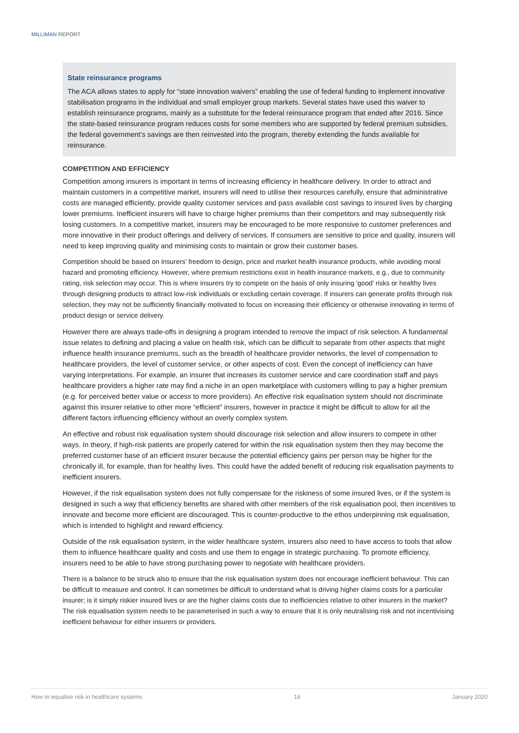MILLIMAN REPORT
State reinsurance programs
The ACA allows states to apply for “state innovation waivers” enabling the use of federal funding to implement innovative stabilisation programs in the individual and small employer group markets. Several states have used this waiver to establish reinsurance programs, mainly as a substitute for the federal reinsurance program that ended after 2016. Since the state-based reinsurance program reduces costs for some members who are supported by federal premium subsidies, the federal government’s savings are then reinvested into the program, thereby extending the funds available for reinsurance.
COMPETITION AND EFFICIENCY
Competition among insurers is important in terms of increasing efficiency in healthcare delivery. In order to attract and maintain customers in a competitive market, insurers will need to utilise their resources carefully, ensure that administrative costs are managed efficiently, provide quality customer services and pass available cost savings to insured lives by charging lower premiums. Inefficient insurers will have to charge higher premiums than their competitors and may subsequently risk losing customers. In a competitive market, insurers may be encouraged to be more responsive to customer preferences and more innovative in their product offerings and delivery of services. If consumers are sensitive to price and quality, insurers will need to keep improving quality and minimising costs to maintain or grow their customer bases.
Competition should be based on insurers’ freedom to design, price and market health insurance products, while avoiding moral hazard and promoting efficiency. However, where premium restrictions exist in health insurance markets, e.g., due to community rating, risk selection may occur. This is where insurers try to compete on the basis of only insuring 'good' risks or healthy lives through designing products to attract low-risk individuals or excluding certain coverage. If insurers can generate profits through risk selection, they may not be sufficiently financially motivated to focus on increasing their efficiency or otherwise innovating in terms of product design or service delivery.
However there are always trade-offs in designing a program intended to remove the impact of risk selection. A fundamental issue relates to defining and placing a value on health risk, which can be difficult to separate from other aspects that might influence health insurance premiums, such as the breadth of healthcare provider networks, the level of compensation to healthcare providers, the level of customer service, or other aspects of cost. Even the concept of inefficiency can have varying interpretations. For example, an insurer that increases its customer service and care coordination staff and pays healthcare providers a higher rate may find a niche in an open marketplace with customers willing to pay a higher premium (e.g. for perceived better value or access to more providers). An effective risk equalisation system should not discriminate against this insurer relative to other more “efficient” insurers, however in practice it might be difficult to allow for all the different factors influencing efficiency without an overly complex system.
An effective and robust risk equalisation system should discourage risk selection and allow insurers to compete in other ways. In theory, if high-risk patients are properly catered for within the risk equalisation system then they may become the preferred customer base of an efficient insurer because the potential efficiency gains per person may be higher for the chronically ill, for example, than for healthy lives. This could have the added benefit of reducing risk equalisation payments to inefficient insurers.
However, if the risk equalisation system does not fully compensate for the riskiness of some insured lives, or if the system is designed in such a way that efficiency benefits are shared with other members of the risk equalisation pool, then incentives to innovate and become more efficient are discouraged. This is counter-productive to the ethos underpinning risk equalisation, which is intended to highlight and reward efficiency.
Outside of the risk equalisation system, in the wider healthcare system, insurers also need to have access to tools that allow them to influence healthcare quality and costs and use them to engage in strategic purchasing. To promote efficiency, insurers need to be able to have strong purchasing power to negotiate with healthcare providers.
There is a balance to be struck also to ensure that the risk equalisation system does not encourage inefficient behaviour. This can be difficult to measure and control. It can sometimes be difficult to understand what is driving higher claims costs for a particular insurer; is it simply riskier insured lives or are the higher claims costs due to inefficiencies relative to other insurers in the market? The risk equalisation system needs to be parameterised in such a way to ensure that it is only neutralising risk and not incentivising inefficient behaviour for either insurers or providers.
How to equalise risk in healthcare systems 16 January 2020